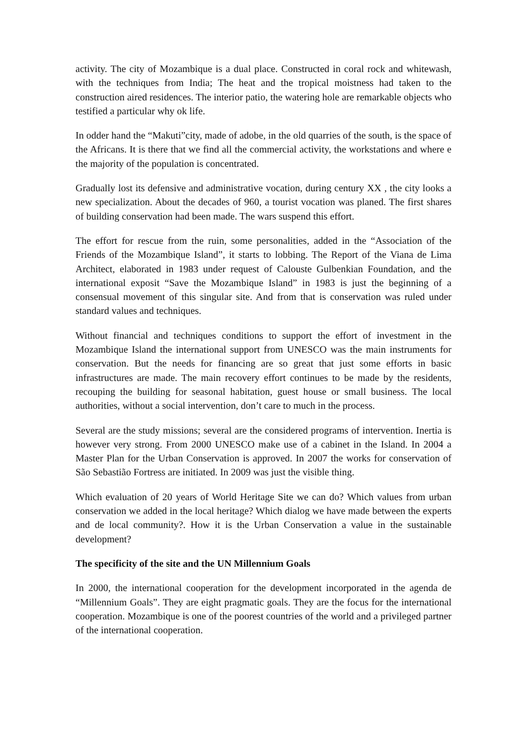activity. The city of Mozambique is a dual place. Constructed in coral rock and whitewash, with the techniques from India; The heat and the tropical moistness had taken to the construction aired residences. The interior patio, the watering hole are remarkable objects who testified a particular why ok life.
In odder hand the “Makuti”city, made of adobe, in the old quarries of the south, is the space of the Africans. It is there that we find all the commercial activity, the workstations and where e the majority of the population is concentrated.
Gradually lost its defensive and administrative vocation, during century XX , the city looks a new specialization. About the decades of 960, a tourist vocation was planed. The first shares of building conservation had been made. The wars suspend this effort.
The effort for rescue from the ruin, some personalities, added in the “Association of the Friends of the Mozambique Island”, it starts to lobbing. The Report of the Viana de Lima Architect, elaborated in 1983 under request of Calouste Gulbenkian Foundation, and the international exposit “Save the Mozambique Island” in 1983 is just the beginning of a consensual movement of this singular site. And from that is conservation was ruled under standard values and techniques.
Without financial and techniques conditions to support the effort of investment in the Mozambique Island the international support from UNESCO was the main instruments for conservation. But the needs for financing are so great that just some efforts in basic infrastructures are made. The main recovery effort continues to be made by the residents, recouping the building for seasonal habitation, guest house or small business. The local authorities, without a social intervention, don’t care to much in the process.
Several are the study missions; several are the considered programs of intervention. Inertia is however very strong. From 2000 UNESCO make use of a cabinet in the Island. In 2004 a Master Plan for the Urban Conservation is approved. In 2007 the works for conservation of São Sebastião Fortress are initiated. In 2009 was just the visible thing.
Which evaluation of 20 years of World Heritage Site we can do? Which values from urban conservation we added in the local heritage? Which dialog we have made between the experts and de local community?. How it is the Urban Conservation a value in the sustainable development?
The specificity of the site and the UN Millennium Goals
In 2000, the international cooperation for the development incorporated in the agenda de “Millennium Goals”. They are eight pragmatic goals. They are the focus for the international cooperation. Mozambique is one of the poorest countries of the world and a privileged partner of the international cooperation.